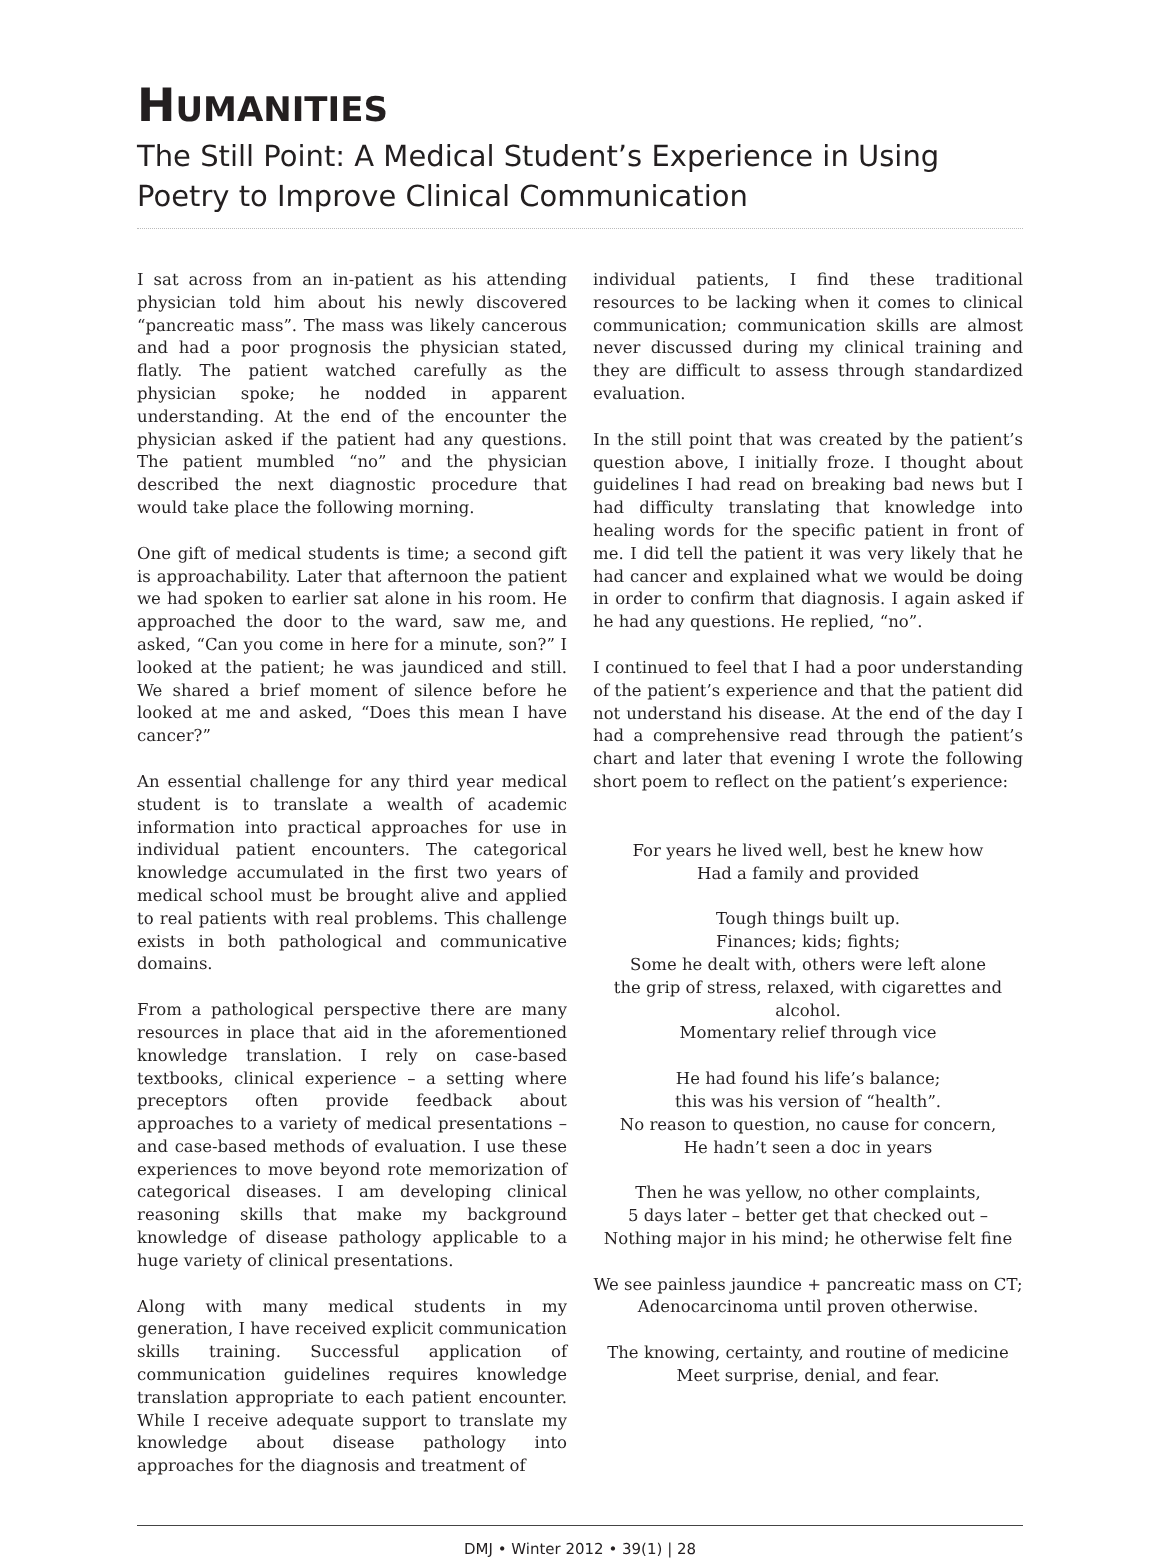HUMANITIES
The Still Point: A Medical Student’s Experience in Using Poetry to Improve Clinical Communication
I sat across from an in-patient as his attending physician told him about his newly discovered “pancreatic mass”. The mass was likely cancerous and had a poor prognosis the physician stated, flatly. The patient watched carefully as the physician spoke; he nodded in apparent understanding. At the end of the encounter the physician asked if the patient had any questions. The patient mumbled “no” and the physician described the next diagnostic procedure that would take place the following morning.
One gift of medical students is time; a second gift is approachability. Later that afternoon the patient we had spoken to earlier sat alone in his room. He approached the door to the ward, saw me, and asked, “Can you come in here for a minute, son?” I looked at the patient; he was jaundiced and still. We shared a brief moment of silence before he looked at me and asked, “Does this mean I have cancer?”
An essential challenge for any third year medical student is to translate a wealth of academic information into practical approaches for use in individual patient encounters. The categorical knowledge accumulated in the first two years of medical school must be brought alive and applied to real patients with real problems. This challenge exists in both pathological and communicative domains.
From a pathological perspective there are many resources in place that aid in the aforementioned knowledge translation. I rely on case-based textbooks, clinical experience – a setting where preceptors often provide feedback about approaches to a variety of medical presentations – and case-based methods of evaluation. I use these experiences to move beyond rote memorization of categorical diseases. I am developing clinical reasoning skills that make my background knowledge of disease pathology applicable to a huge variety of clinical presentations.
Along with many medical students in my generation, I have received explicit communication skills training. Successful application of communication guidelines requires knowledge translation appropriate to each patient encounter. While I receive adequate support to translate my knowledge about disease pathology into approaches for the diagnosis and treatment of
individual patients, I find these traditional resources to be lacking when it comes to clinical communication; communication skills are almost never discussed during my clinical training and they are difficult to assess through standardized evaluation.
In the still point that was created by the patient’s question above, I initially froze. I thought about guidelines I had read on breaking bad news but I had difficulty translating that knowledge into healing words for the specific patient in front of me. I did tell the patient it was very likely that he had cancer and explained what we would be doing in order to confirm that diagnosis. I again asked if he had any questions. He replied, “no”.
I continued to feel that I had a poor understanding of the patient’s experience and that the patient did not understand his disease. At the end of the day I had a comprehensive read through the patient’s chart and later that evening I wrote the following short poem to reflect on the patient’s experience:
For years he lived well, best he knew how
Had a family and provided
Tough things built up.
Finances; kids; fights;
Some he dealt with, others were left alone
the grip of stress, relaxed, with cigarettes and alcohol.
Momentary relief through vice
He had found his life’s balance;
this was his version of “health”.
No reason to question, no cause for concern,
He hadn’t seen a doc in years
Then he was yellow, no other complaints,
5 days later – better get that checked out –
Nothing major in his mind; he otherwise felt fine
We see painless jaundice + pancreatic mass on CT;
Adenocarcinoma until proven otherwise.
The knowing, certainty, and routine of medicine
Meet surprise, denial, and fear.
DMJ • Winter 2012 • 39(1) | 28